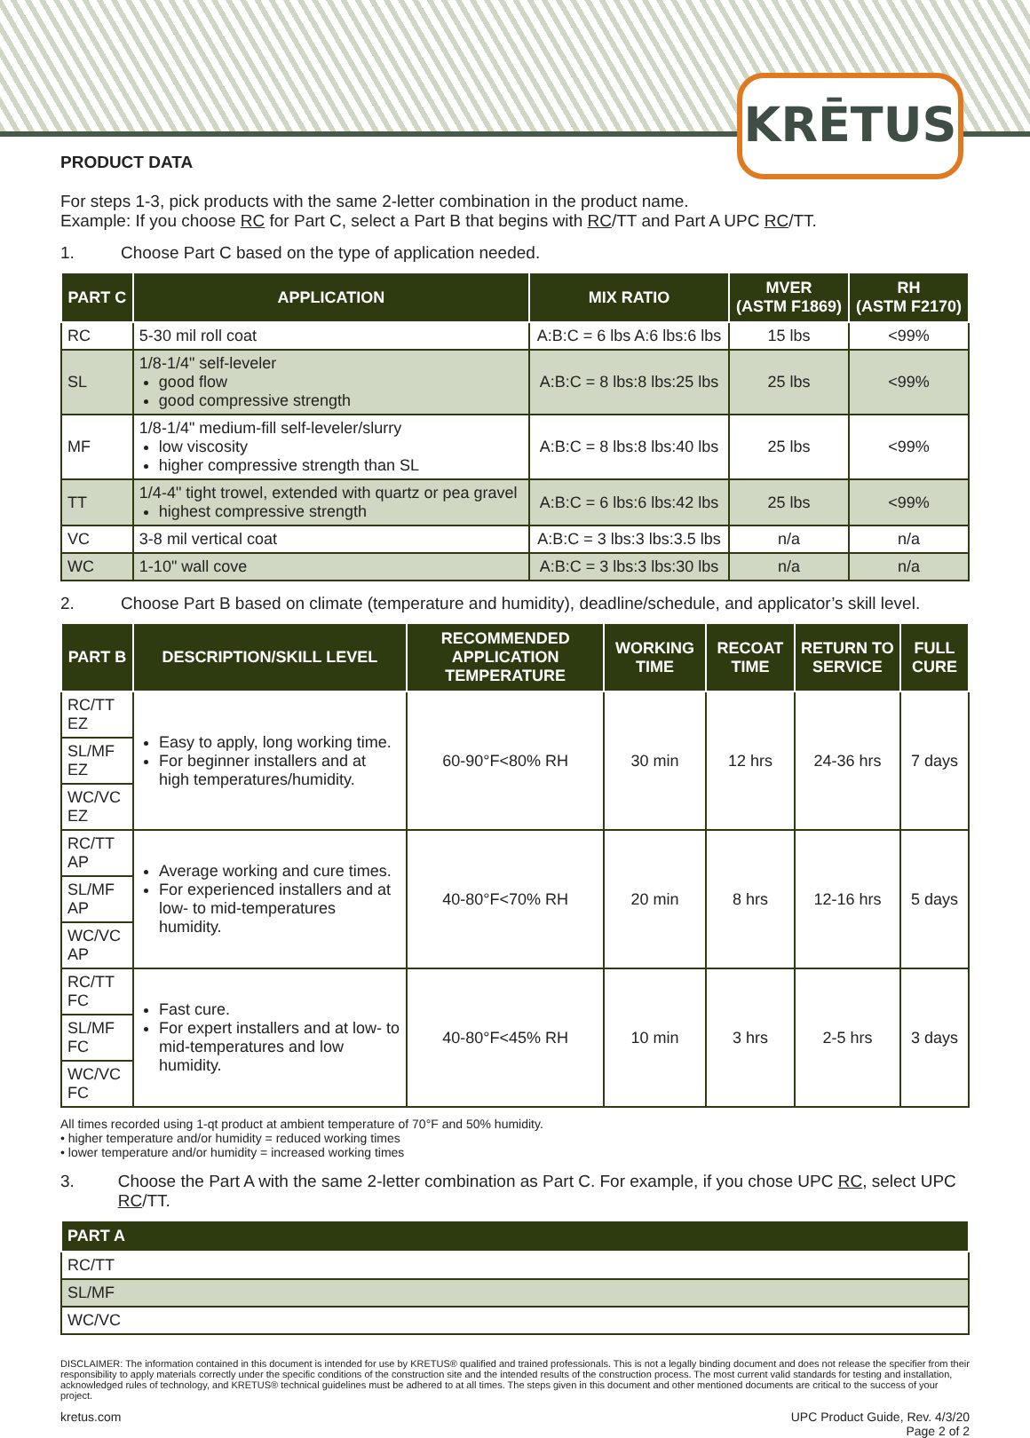KRĒTUS
PRODUCT DATA
For steps 1-3, pick products with the same 2-letter combination in the product name.
Example: If you choose RC for Part C, select a Part B that begins with RC/TT and Part A UPC RC/TT.
1. Choose Part C based on the type of application needed.
| PART C | APPLICATION | MIX RATIO | MVER (ASTM F1869) | RH (ASTM F2170) |
| --- | --- | --- | --- | --- |
| RC | 5-30 mil roll coat | A:B:C = 6 lbs A:6 lbs:6 lbs | 15 lbs | <99% |
| SL | 1/8-1/4" self-leveler good flow good compressive strength | A:B:C = 8 lbs:8 lbs:25 lbs | 25 lbs | <99% |
| MF | 1/8-1/4" medium-fill self-leveler/slurry low viscosity higher compressive strength than SL | A:B:C = 8 lbs:8 lbs:40 lbs | 25 lbs | <99% |
| TT | 1/4-4" tight trowel, extended with quartz or pea gravel highest compressive strength | A:B:C = 6 lbs:6 lbs:42 lbs | 25 lbs | <99% |
| VC | 3-8 mil vertical coat | A:B:C = 3 lbs:3 lbs:3.5 lbs | n/a | n/a |
| WC | 1-10" wall cove | A:B:C = 3 lbs:3 lbs:30 lbs | n/a | n/a |
2. Choose Part B based on climate (temperature and humidity), deadline/schedule, and applicator’s skill level.
| PART B | DESCRIPTION/SKILL LEVEL | RECOMMENDED APPLICATION TEMPERATURE | WORKING TIME | RECOAT TIME | RETURN TO SERVICE | FULL CURE |
| --- | --- | --- | --- | --- | --- | --- |
| RC/TT EZ | Easy to apply, long working time. For beginner installers and at high temperatures/humidity. | 60-90°F<80% RH | 30 min | 12 hrs | 24-36 hrs | 7 days |
| SL/MF EZ | | | | | | |
| WC/VC EZ | | | | | | |
| RC/TT AP | Average working and cure times. For experienced installers and at low- to mid-temperatures humidity. | 40-80°F<70% RH | 20 min | 8 hrs | 12-16 hrs | 5 days |
| SL/MF AP | | | | | | |
| WC/VC AP | | | | | | |
| RC/TT FC | Fast cure. For expert installers and at low- to mid-temperatures and low humidity. | 40-80°F<45% RH | 10 min | 3 hrs | 2-5 hrs | 3 days |
| SL/MF FC | | | | | | |
| WC/VC FC | | | | | | |
All times recorded using 1-qt product at ambient temperature of 70°F and 50% humidity.
• higher temperature and/or humidity = reduced working times
• lower temperature and/or humidity = increased working times
3. Choose the Part A with the same 2-letter combination as Part C. For example, if you chose UPC RC, select UPC RC/TT.
| PART A |
| --- |
| RC/TT |
| SL/MF |
| WC/VC |
DISCLAIMER: The information contained in this document is intended for use by KRETUS® qualified and trained professionals. This is not a legally binding document and does not release the specifier from their responsibility to apply materials correctly under the specific conditions of the construction site and the intended results of the construction process. The most current valid standards for testing and installation, acknowledged rules of technology, and KRETUS® technical guidelines must be adhered to at all times. The steps given in this document and other mentioned documents are critical to the success of your project.
kretus.com UPC Product Guide, Rev. 4/3/20
Page 2 of 2